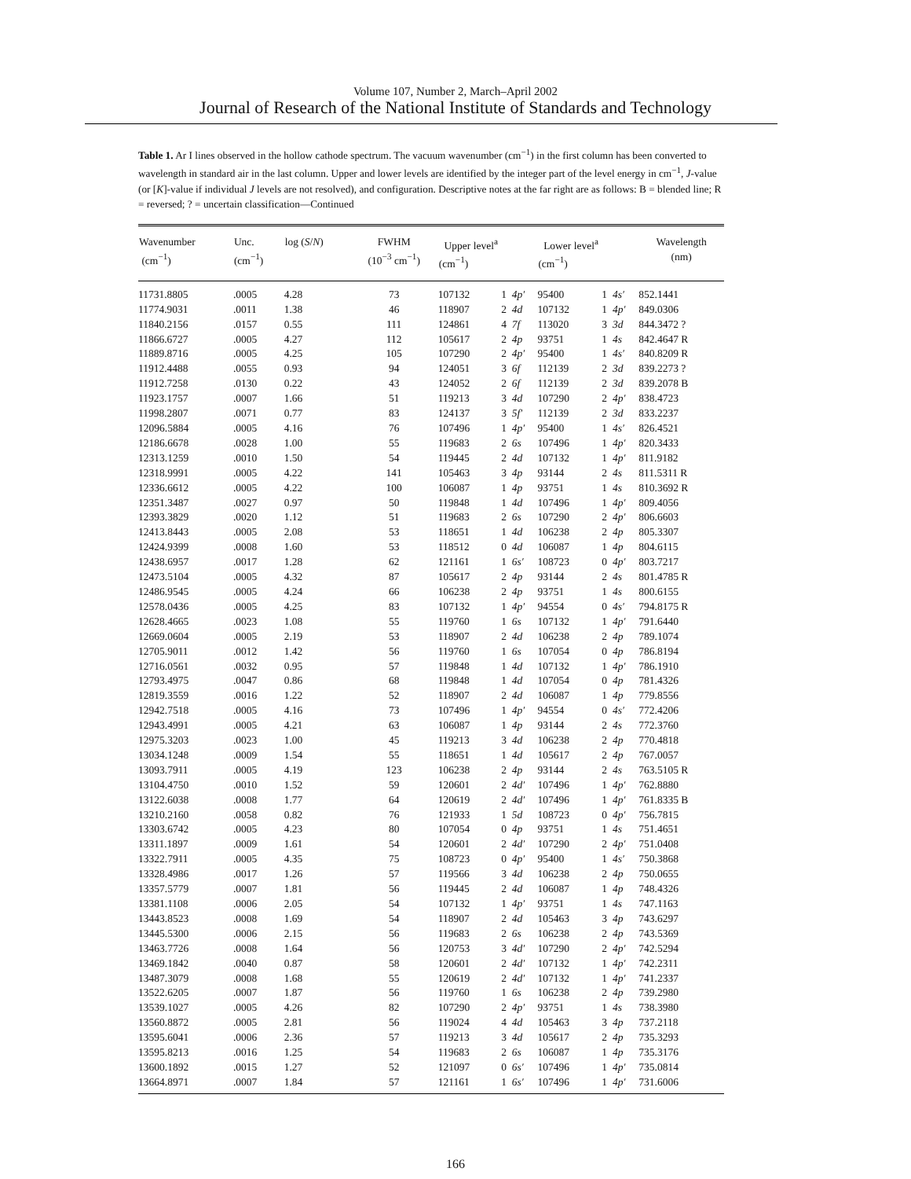Volume 107, Number 2, March–April 2002
Journal of Research of the National Institute of Standards and Technology
Table 1. Ar I lines observed in the hollow cathode spectrum. The vacuum wavenumber (cm<sup>−1</sup>) in the first column has been converted to wavelength in standard air in the last column. Upper and lower levels are identified by the integer part of the level energy in cm<sup>−1</sup>, J-value (or [K]-value if individual J levels are not resolved), and configuration. Descriptive notes at the far right are as follows: B = blended line; R = reversed; ? = uncertain classification—Continued
| Wavenumber (cm<sup>−1</sup>) | Unc. (cm<sup>−1</sup>) | log ( S / N ) | FWHM (10<sup>−3</sup> cm<sup>−1</sup>) | Upper level<sup>a</sup> (cm<sup>−1</sup>) | | | Lower level<sup>a</sup> (cm<sup>−1</sup>) | | | Wavelength (nm) |
| --- | --- | --- | --- | --- | --- | --- | --- | --- | --- | --- |
| 11731.8805 | .0005 | 4.28 | 73 | 107132 | 1 | 4p′ | 95400 | 1 | 4s′ | 852.1441 |
| 11774.9031 | .0011 | 1.38 | 46 | 118907 | 2 | 4d | 107132 | 1 | 4p′ | 849.0306 |
| 11840.2156 | .0157 | 0.55 | 111 | 124861 | 4 | 7f | 113020 | 3 | 3d | 844.3472 ? |
| 11866.6727 | .0005 | 4.27 | 112 | 105617 | 2 | 4p | 93751 | 1 | 4s | 842.4647 R |
| 11889.8716 | .0005 | 4.25 | 105 | 107290 | 2 | 4p′ | 95400 | 1 | 4s′ | 840.8209 R |
| 11912.4488 | .0055 | 0.93 | 94 | 124051 | 3 | 6f | 112139 | 2 | 3d | 839.2273 ? |
| 11912.7258 | .0130 | 0.22 | 43 | 124052 | 2 | 6f | 112139 | 2 | 3d | 839.2078 B |
| 11923.1757 | .0007 | 1.66 | 51 | 119213 | 3 | 4d | 107290 | 2 | 4p′ | 838.4723 |
| 11998.2807 | .0071 | 0.77 | 83 | 124137 | 3 | 5f′ | 112139 | 2 | 3d | 833.2237 |
| 12096.5884 | .0005 | 4.16 | 76 | 107496 | 1 | 4p′ | 95400 | 1 | 4s′ | 826.4521 |
| 12186.6678 | .0028 | 1.00 | 55 | 119683 | 2 | 6s | 107496 | 1 | 4p′ | 820.3433 |
| 12313.1259 | .0010 | 1.50 | 54 | 119445 | 2 | 4d | 107132 | 1 | 4p′ | 811.9182 |
| 12318.9991 | .0005 | 4.22 | 141 | 105463 | 3 | 4p | 93144 | 2 | 4s | 811.5311 R |
| 12336.6612 | .0005 | 4.22 | 100 | 106087 | 1 | 4p | 93751 | 1 | 4s | 810.3692 R |
| 12351.3487 | .0027 | 0.97 | 50 | 119848 | 1 | 4d | 107496 | 1 | 4p′ | 809.4056 |
| 12393.3829 | .0020 | 1.12 | 51 | 119683 | 2 | 6s | 107290 | 2 | 4p′ | 806.6603 |
| 12413.8443 | .0005 | 2.08 | 53 | 118651 | 1 | 4d | 106238 | 2 | 4p | 805.3307 |
| 12424.9399 | .0008 | 1.60 | 53 | 118512 | 0 | 4d | 106087 | 1 | 4p | 804.6115 |
| 12438.6957 | .0017 | 1.28 | 62 | 121161 | 1 | 6s′ | 108723 | 0 | 4p′ | 803.7217 |
| 12473.5104 | .0005 | 4.32 | 87 | 105617 | 2 | 4p | 93144 | 2 | 4s | 801.4785 R |
| 12486.9545 | .0005 | 4.24 | 66 | 106238 | 2 | 4p | 93751 | 1 | 4s | 800.6155 |
| 12578.0436 | .0005 | 4.25 | 83 | 107132 | 1 | 4p′ | 94554 | 0 | 4s′ | 794.8175 R |
| 12628.4665 | .0023 | 1.08 | 55 | 119760 | 1 | 6s | 107132 | 1 | 4p′ | 791.6440 |
| 12669.0604 | .0005 | 2.19 | 53 | 118907 | 2 | 4d | 106238 | 2 | 4p | 789.1074 |
| 12705.9011 | .0012 | 1.42 | 56 | 119760 | 1 | 6s | 107054 | 0 | 4p | 786.8194 |
| 12716.0561 | .0032 | 0.95 | 57 | 119848 | 1 | 4d | 107132 | 1 | 4p′ | 786.1910 |
| 12793.4975 | .0047 | 0.86 | 68 | 119848 | 1 | 4d | 107054 | 0 | 4p | 781.4326 |
| 12819.3559 | .0016 | 1.22 | 52 | 118907 | 2 | 4d | 106087 | 1 | 4p | 779.8556 |
| 12942.7518 | .0005 | 4.16 | 73 | 107496 | 1 | 4p′ | 94554 | 0 | 4s′ | 772.4206 |
| 12943.4991 | .0005 | 4.21 | 63 | 106087 | 1 | 4p | 93144 | 2 | 4s | 772.3760 |
| 12975.3203 | .0023 | 1.00 | 45 | 119213 | 3 | 4d | 106238 | 2 | 4p | 770.4818 |
| 13034.1248 | .0009 | 1.54 | 55 | 118651 | 1 | 4d | 105617 | 2 | 4p | 767.0057 |
| 13093.7911 | .0005 | 4.19 | 123 | 106238 | 2 | 4p | 93144 | 2 | 4s | 763.5105 R |
| 13104.4750 | .0010 | 1.52 | 59 | 120601 | 2 | 4d′ | 107496 | 1 | 4p′ | 762.8880 |
| 13122.6038 | .0008 | 1.77 | 64 | 120619 | 2 | 4d′ | 107496 | 1 | 4p′ | 761.8335 B |
| 13210.2160 | .0058 | 0.82 | 76 | 121933 | 1 | 5d | 108723 | 0 | 4p′ | 756.7815 |
| 13303.6742 | .0005 | 4.23 | 80 | 107054 | 0 | 4p | 93751 | 1 | 4s | 751.4651 |
| 13311.1897 | .0009 | 1.61 | 54 | 120601 | 2 | 4d′ | 107290 | 2 | 4p′ | 751.0408 |
| 13322.7911 | .0005 | 4.35 | 75 | 108723 | 0 | 4p′ | 95400 | 1 | 4s′ | 750.3868 |
| 13328.4986 | .0017 | 1.26 | 57 | 119566 | 3 | 4d | 106238 | 2 | 4p | 750.0655 |
| 13357.5779 | .0007 | 1.81 | 56 | 119445 | 2 | 4d | 106087 | 1 | 4p | 748.4326 |
| 13381.1108 | .0006 | 2.05 | 54 | 107132 | 1 | 4p′ | 93751 | 1 | 4s | 747.1163 |
| 13443.8523 | .0008 | 1.69 | 54 | 118907 | 2 | 4d | 105463 | 3 | 4p | 743.6297 |
| 13445.5300 | .0006 | 2.15 | 56 | 119683 | 2 | 6s | 106238 | 2 | 4p | 743.5369 |
| 13463.7726 | .0008 | 1.64 | 56 | 120753 | 3 | 4d′ | 107290 | 2 | 4p′ | 742.5294 |
| 13469.1842 | .0040 | 0.87 | 58 | 120601 | 2 | 4d′ | 107132 | 1 | 4p′ | 742.2311 |
| 13487.3079 | .0008 | 1.68 | 55 | 120619 | 2 | 4d′ | 107132 | 1 | 4p′ | 741.2337 |
| 13522.6205 | .0007 | 1.87 | 56 | 119760 | 1 | 6s | 106238 | 2 | 4p | 739.2980 |
| 13539.1027 | .0005 | 4.26 | 82 | 107290 | 2 | 4p′ | 93751 | 1 | 4s | 738.3980 |
| 13560.8872 | .0005 | 2.81 | 56 | 119024 | 4 | 4d | 105463 | 3 | 4p | 737.2118 |
| 13595.6041 | .0006 | 2.36 | 57 | 119213 | 3 | 4d | 105617 | 2 | 4p | 735.3293 |
| 13595.8213 | .0016 | 1.25 | 54 | 119683 | 2 | 6s | 106087 | 1 | 4p | 735.3176 |
| 13600.1892 | .0015 | 1.27 | 52 | 121097 | 0 | 6s′ | 107496 | 1 | 4p′ | 735.0814 |
| 13664.8971 | .0007 | 1.84 | 57 | 121161 | 1 | 6s′ | 107496 | 1 | 4p′ | 731.6006 |
166